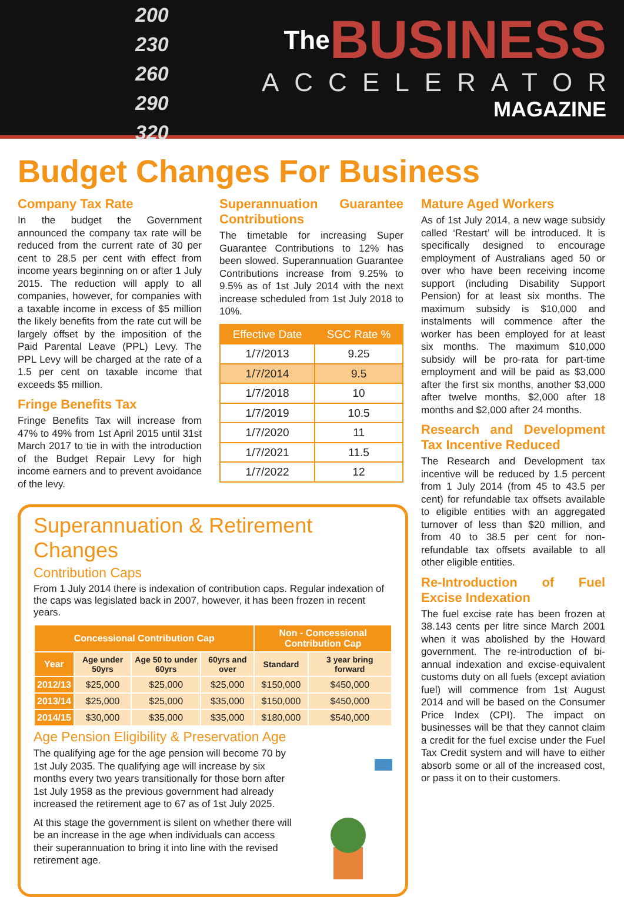200
230
260
290
320
The BUSINESS
ACCELERATOR
MAGAZINE
Budget Changes For Business
Company Tax Rate
In the budget the Government announced the company tax rate will be reduced from the current rate of 30 per cent to 28.5 per cent with effect from income years beginning on or after 1 July 2015. The reduction will apply to all companies, however, for companies with a taxable income in excess of $5 million the likely benefits from the rate cut will be largely offset by the imposition of the Paid Parental Leave (PPL) Levy. The PPL Levy will be charged at the rate of a 1.5 per cent on taxable income that exceeds $5 million.
Fringe Benefits Tax
Fringe Benefits Tax will increase from 47% to 49% from 1st April 2015 until 31st March 2017 to tie in with the introduction of the Budget Repair Levy for high income earners and to prevent avoidance of the levy.
Superannuation Guarantee Contributions
The timetable for increasing Super Guarantee Contributions to 12% has been slowed. Superannuation Guarantee Contributions increase from 9.25% to 9.5% as of 1st July 2014 with the next increase scheduled from 1st July 2018 to 10%.
| Effective Date | SGC Rate % |
| --- | --- |
| 1/7/2013 | 9.25 |
| 1/7/2014 | 9.5 |
| 1/7/2018 | 10 |
| 1/7/2019 | 10.5 |
| 1/7/2020 | 11 |
| 1/7/2021 | 11.5 |
| 1/7/2022 | 12 |
Superannuation & Retirement Changes
Contribution Caps
From 1 July 2014 there is indexation of contribution caps. Regular indexation of the caps was legislated back in 2007, however, it has been frozen in recent years.
| Concessional Contribution Cap | | | | Non - Concessional Contribution Cap | |
| --- | --- | --- | --- | --- | --- |
| Year | Age under 50yrs | Age 50 to under 60yrs | 60yrs and over | Standard | 3 year bring forward |
| 2012/13 | $25,000 | $25,000 | $25,000 | $150,000 | $450,000 |
| 2013/14 | $25,000 | $25,000 | $35,000 | $150,000 | $450,000 |
| 2014/15 | $30,000 | $35,000 | $35,000 | $180,000 | $540,000 |
Age Pension Eligibility & Preservation Age
The qualifying age for the age pension will become 70 by 1st July 2035. The qualifying age will increase by six months every two years transitionally for those born after 1st July 1958 as the previous government had already increased the retirement age to 67 as of 1st July 2025.
At this stage the government is silent on whether there will be an increase in the age when individuals can access their superannuation to bring it into line with the revised retirement age.
Mature Aged Workers
As of 1st July 2014, a new wage subsidy called ‘Restart’ will be introduced. It is specifically designed to encourage employment of Australians aged 50 or over who have been receiving income support (including Disability Support Pension) for at least six months. The maximum subsidy is $10,000 and instalments will commence after the worker has been employed for at least six months. The maximum $10,000 subsidy will be pro-rata for part-time employment and will be paid as $3,000 after the first six months, another $3,000 after twelve months, $2,000 after 18 months and $2,000 after 24 months.
Research and Development Tax Incentive Reduced
The Research and Development tax incentive will be reduced by 1.5 percent from 1 July 2014 (from 45 to 43.5 per cent) for refundable tax offsets available to eligible entities with an aggregated turnover of less than $20 million, and from 40 to 38.5 per cent for non-refundable tax offsets available to all other eligible entities.
Re-Introduction of Fuel Excise Indexation
The fuel excise rate has been frozen at 38.143 cents per litre since March 2001 when it was abolished by the Howard government. The re-introduction of bi-annual indexation and excise-equivalent customs duty on all fuels (except aviation fuel) will commence from 1st August 2014 and will be based on the Consumer Price Index (CPI). The impact on businesses will be that they cannot claim a credit for the fuel excise under the Fuel Tax Credit system and will have to either absorb some or all of the increased cost, or pass it on to their customers.